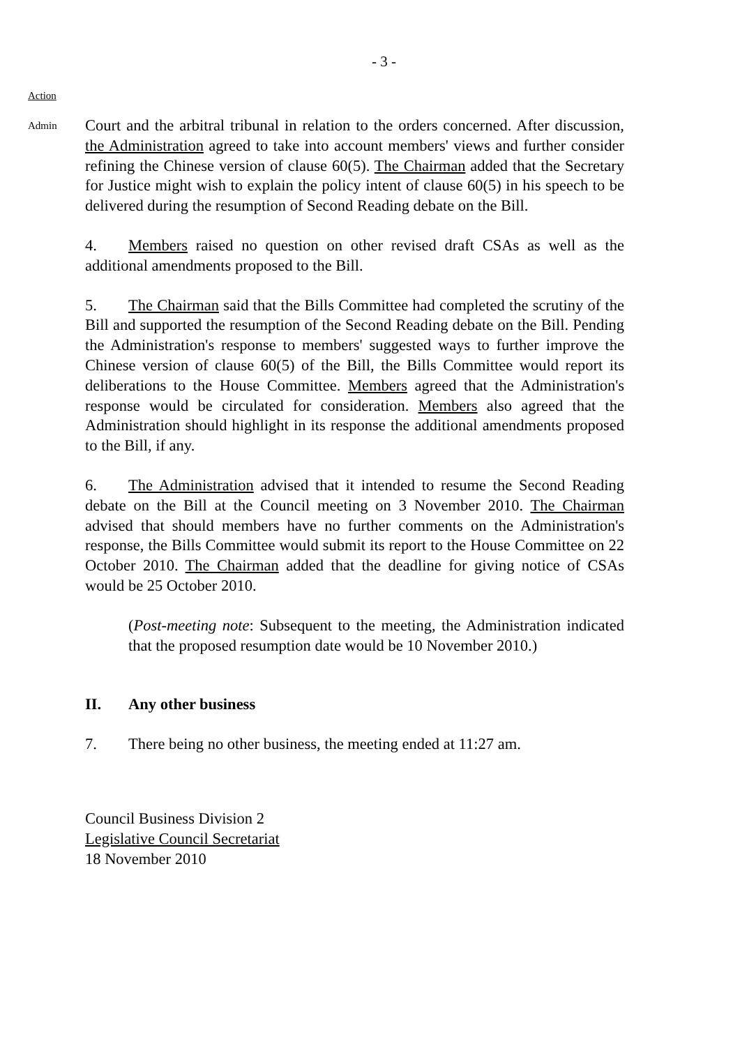- 3 -
Action
Admin
Court and the arbitral tribunal in relation to the orders concerned. After discussion, the Administration agreed to take into account members' views and further consider refining the Chinese version of clause 60(5). The Chairman added that the Secretary for Justice might wish to explain the policy intent of clause 60(5) in his speech to be delivered during the resumption of Second Reading debate on the Bill.
4. Members raised no question on other revised draft CSAs as well as the additional amendments proposed to the Bill.
5. The Chairman said that the Bills Committee had completed the scrutiny of the Bill and supported the resumption of the Second Reading debate on the Bill. Pending the Administration's response to members' suggested ways to further improve the Chinese version of clause 60(5) of the Bill, the Bills Committee would report its deliberations to the House Committee. Members agreed that the Administration's response would be circulated for consideration. Members also agreed that the Administration should highlight in its response the additional amendments proposed to the Bill, if any.
6. The Administration advised that it intended to resume the Second Reading debate on the Bill at the Council meeting on 3 November 2010. The Chairman advised that should members have no further comments on the Administration's response, the Bills Committee would submit its report to the House Committee on 22 October 2010. The Chairman added that the deadline for giving notice of CSAs would be 25 October 2010.
(Post-meeting note: Subsequent to the meeting, the Administration indicated that the proposed resumption date would be 10 November 2010.)
II. Any other business
7. There being no other business, the meeting ended at 11:27 am.
Council Business Division 2
Legislative Council Secretariat
18 November 2010